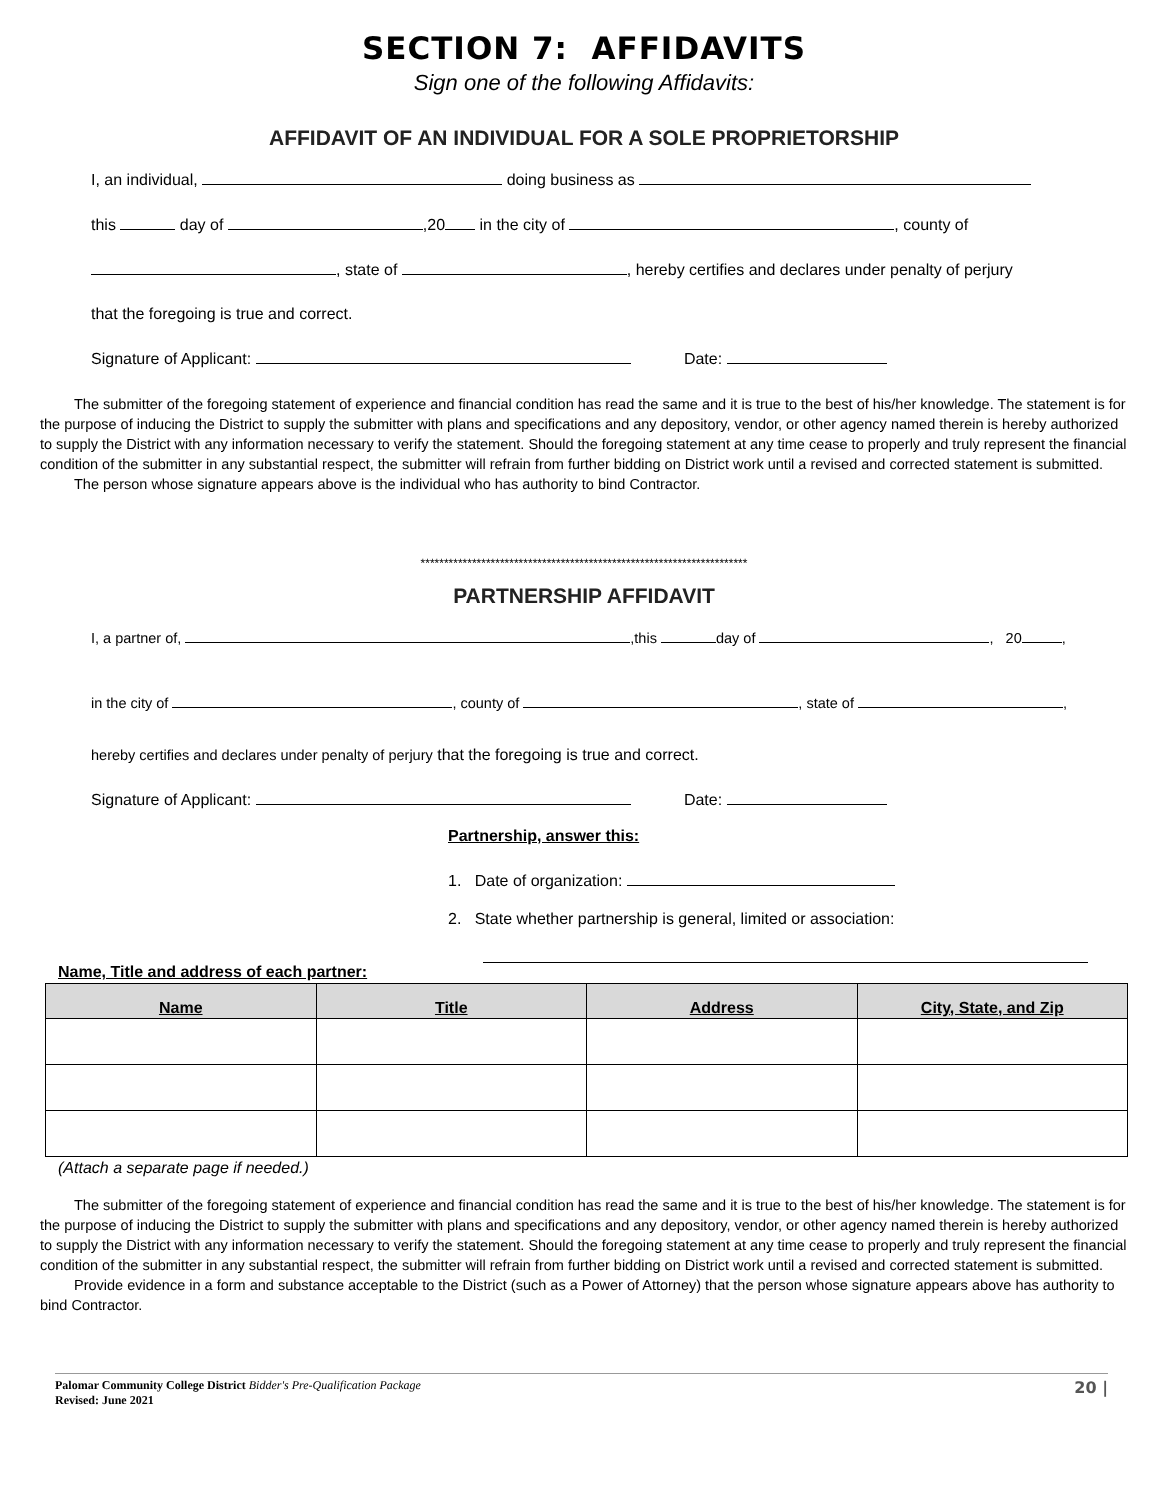SECTION 7: AFFIDAVITS
Sign one of the following Affidavits:
AFFIDAVIT OF AN INDIVIDUAL FOR A SOLE PROPRIETORSHIP
I, an individual, doing business as
this day of ,20 in the city of , county of
, state of , hereby certifies and declares under penalty of perjury
that the foregoing is true and correct.
Signature of Applicant: Date:
The submitter of the foregoing statement of experience and financial condition has read the same and it is true to the best of his/her knowledge. The statement is for the purpose of inducing the District to supply the submitter with plans and specifications and any depository, vendor, or other agency named therein is hereby authorized to supply the District with any information necessary to verify the statement. Should the foregoing statement at any time cease to properly and truly represent the financial condition of the submitter in any substantial respect, the submitter will refrain from further bidding on District work until a revised and corrected statement is submitted.
The person whose signature appears above is the individual who has authority to bind Contractor.
**********************************************************************
PARTNERSHIP AFFIDAVIT
I, a partner of, ,this day of , 20 ,
in the city of , county of , state of ,
hereby certifies and declares under penalty of perjury that the foregoing is true and correct.
Signature of Applicant: Date:
Partnership, answer this:
1. Date of organization:
2. State whether partnership is general, limited or association:
Name, Title and address of each partner:
| Name | Title | Address | City, State, and Zip |
| --- | --- | --- | --- |
(Attach a separate page if needed.)
The submitter of the foregoing statement of experience and financial condition has read the same and it is true to the best of his/her knowledge. The statement is for the purpose of inducing the District to supply the submitter with plans and specifications and any depository, vendor, or other agency named therein is hereby authorized to supply the District with any information necessary to verify the statement. Should the foregoing statement at any time cease to properly and truly represent the financial condition of the submitter in any substantial respect, the submitter will refrain from further bidding on District work until a revised and corrected statement is submitted.
Provide evidence in a form and substance acceptable to the District (such as a Power of Attorney) that the person whose signature appears above has authority to bind Contractor.
Palomar Community College District Bidder's Pre-Qualification Package
Revised: June 2021
20 |